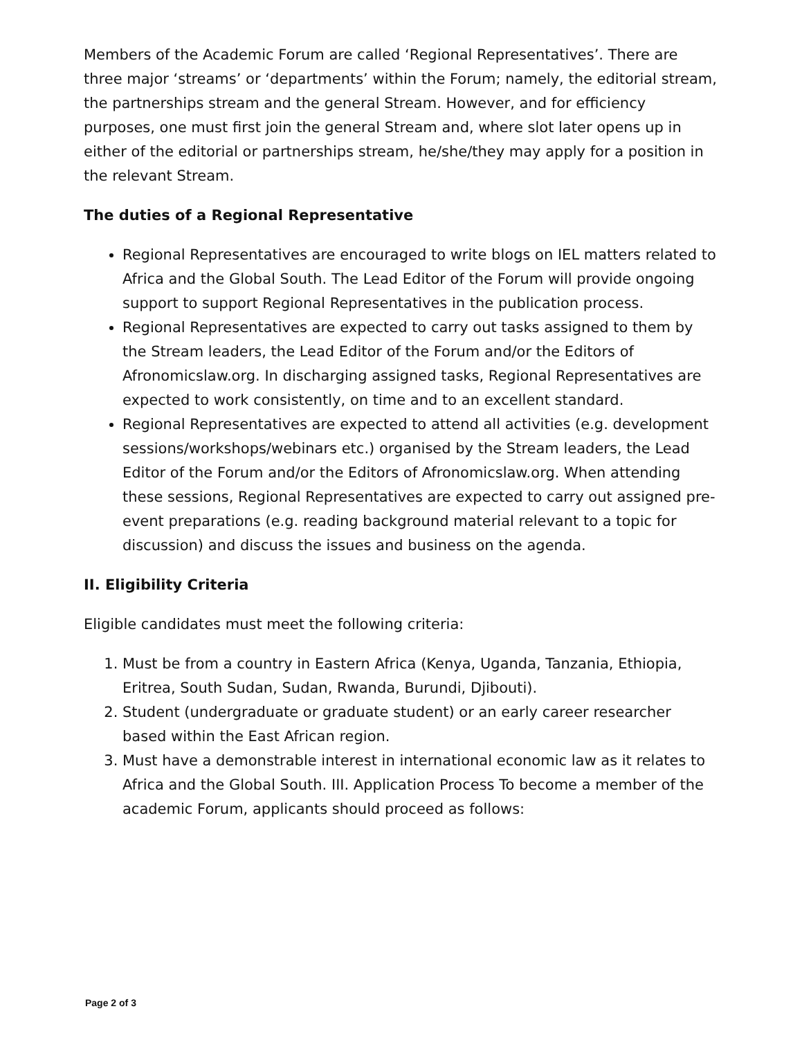Members of the Academic Forum are called ‘Regional Representatives’. There are three major ‘streams’ or ‘departments’ within the Forum; namely, the editorial stream, the partnerships stream and the general Stream. However, and for efficiency purposes, one must first join the general Stream and, where slot later opens up in either of the editorial or partnerships stream, he/she/they may apply for a position in the relevant Stream.
The duties of a Regional Representative
Regional Representatives are encouraged to write blogs on IEL matters related to Africa and the Global South. The Lead Editor of the Forum will provide ongoing support to support Regional Representatives in the publication process.
Regional Representatives are expected to carry out tasks assigned to them by the Stream leaders, the Lead Editor of the Forum and/or the Editors of Afronomicslaw.org. In discharging assigned tasks, Regional Representatives are expected to work consistently, on time and to an excellent standard.
Regional Representatives are expected to attend all activities (e.g. development sessions/workshops/webinars etc.) organised by the Stream leaders, the Lead Editor of the Forum and/or the Editors of Afronomicslaw.org. When attending these sessions, Regional Representatives are expected to carry out assigned pre-event preparations (e.g. reading background material relevant to a topic for discussion) and discuss the issues and business on the agenda.
II. Eligibility Criteria
Eligible candidates must meet the following criteria:
1. Must be from a country in Eastern Africa (Kenya, Uganda, Tanzania, Ethiopia, Eritrea, South Sudan, Sudan, Rwanda, Burundi, Djibouti).
2. Student (undergraduate or graduate student) or an early career researcher based within the East African region.
3. Must have a demonstrable interest in international economic law as it relates to Africa and the Global South. III. Application Process To become a member of the academic Forum, applicants should proceed as follows:
Page 2 of 3